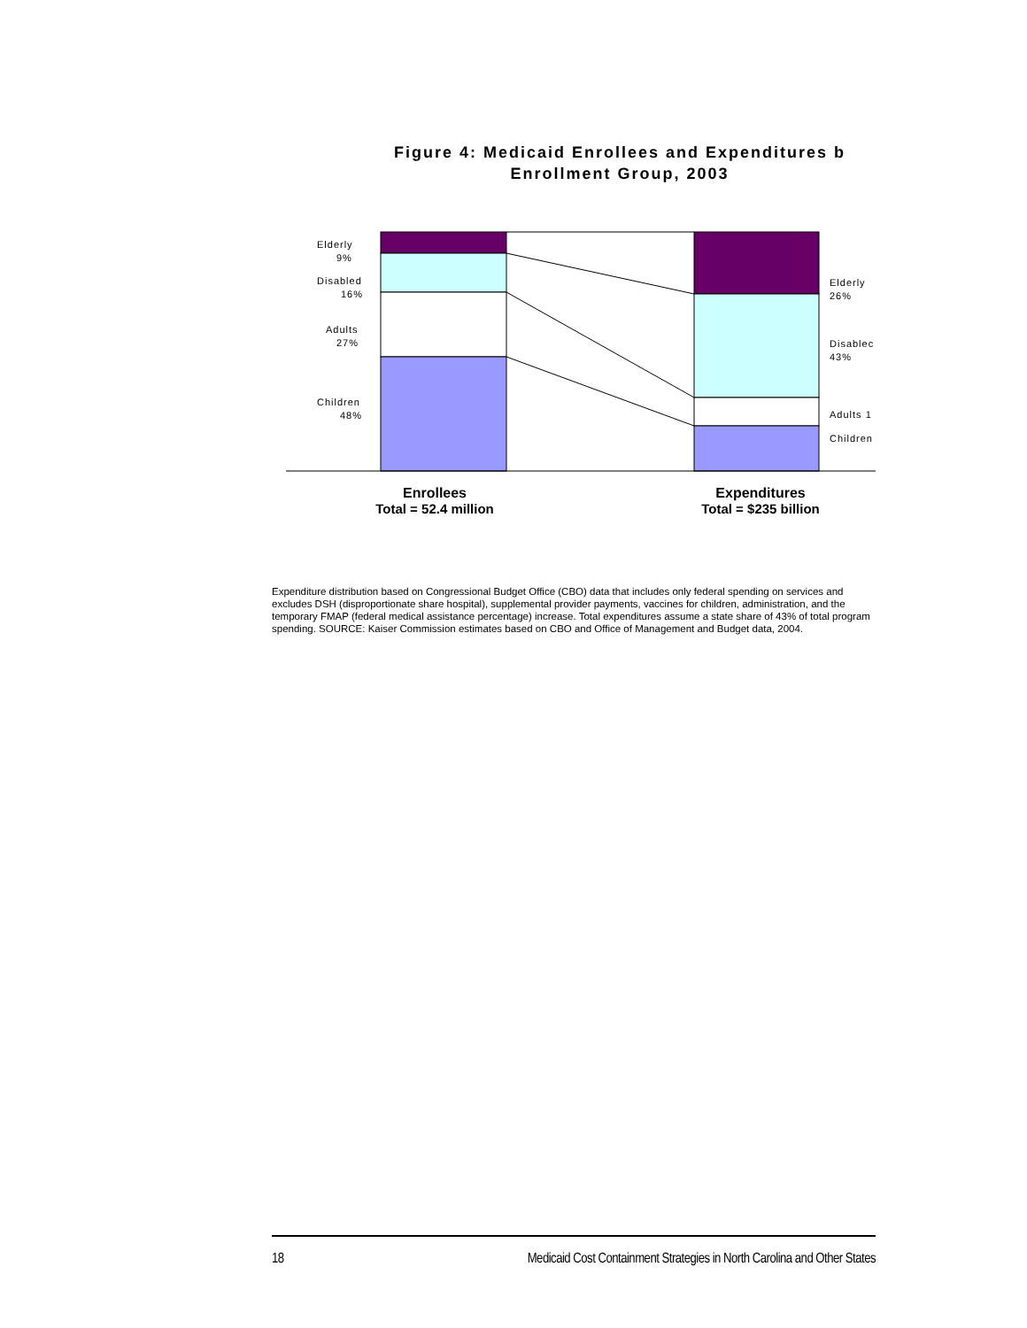Figure 4: Medicaid Enrollees and Expenditures b
Enrollment Group, 2003
Elderly
9%
Disabled
16%
Adults
27%
Children
48%
Elderly
26%
Disablec
43%
Adults 1
Children
Enrollees
Total = 52.4 million
Expenditures
Total = $235 billion
Expenditure distribution based on Congressional Budget Office (CBO) data that includes only federal spending on services and excludes DSH (disproportionate share hospital), supplemental provider payments, vaccines for children, administration, and the temporary FMAP (federal medical assistance percentage) increase. Total expenditures assume a state share of 43% of total program spending. SOURCE: Kaiser Commission estimates based on CBO and Office of Management and Budget data, 2004.
18 Medicaid Cost Containment Strategies in North Carolina and Other States